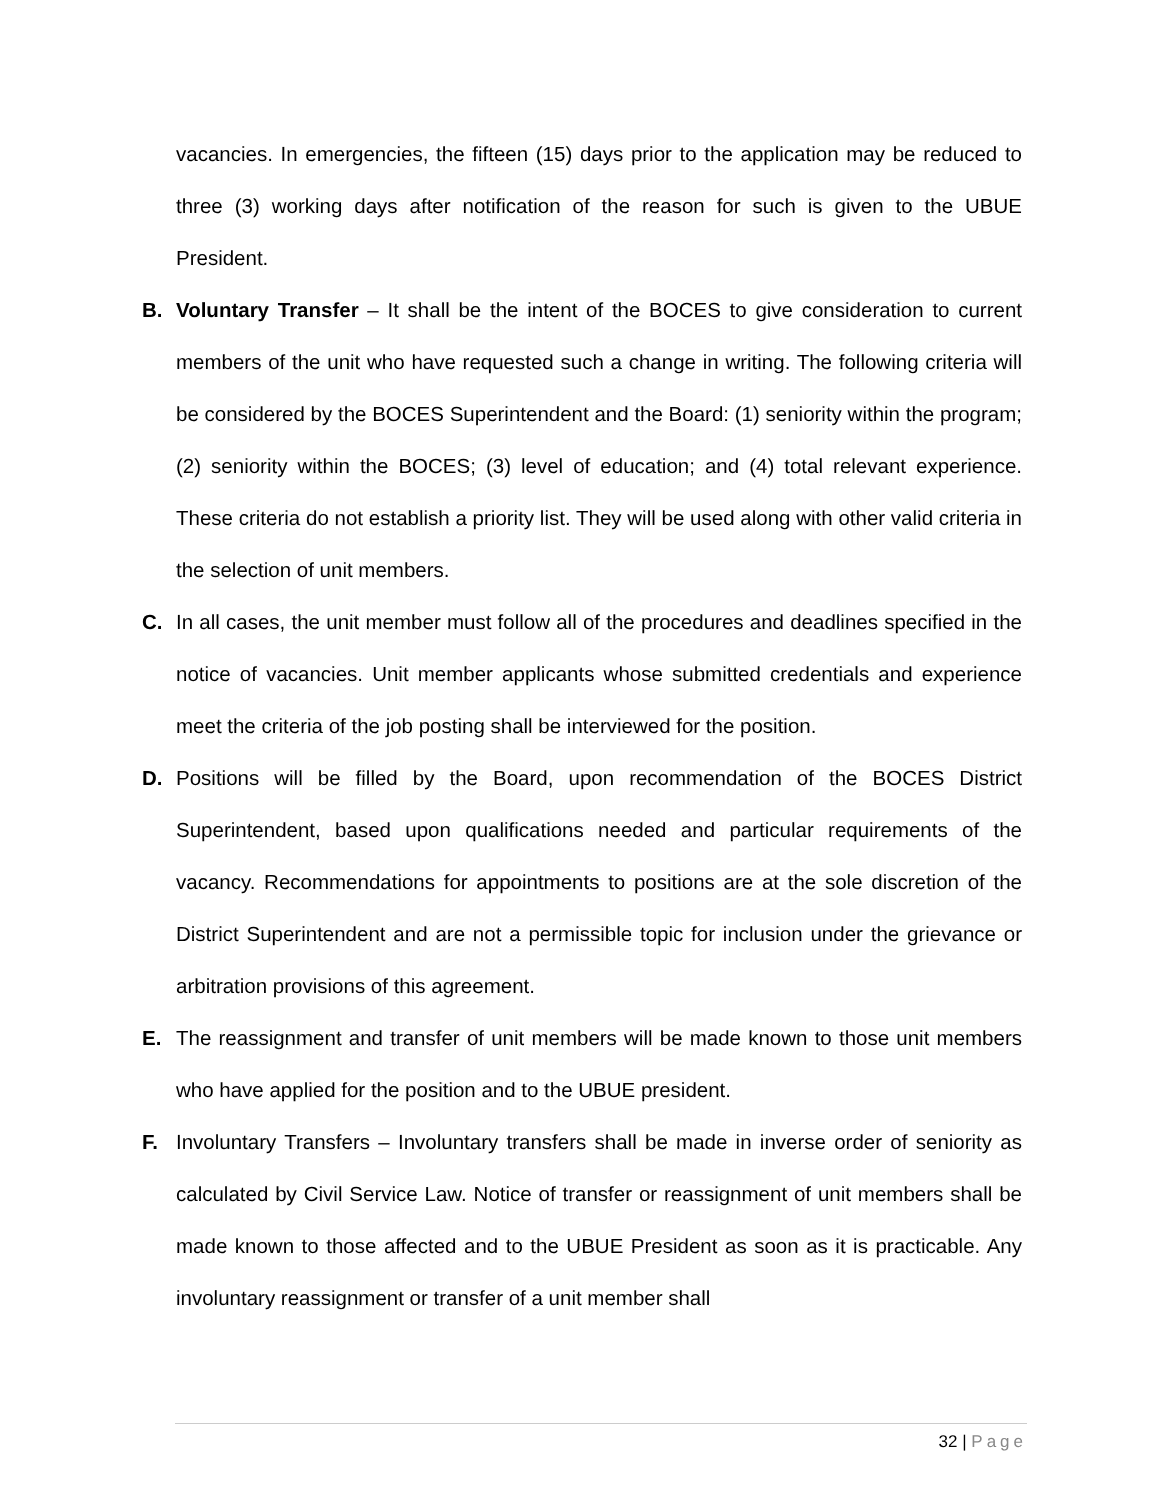vacancies. In emergencies, the fifteen (15) days prior to the application may be reduced to three (3) working days after notification of the reason for such is given to the UBUE President.
B. Voluntary Transfer – It shall be the intent of the BOCES to give consideration to current members of the unit who have requested such a change in writing. The following criteria will be considered by the BOCES Superintendent and the Board: (1) seniority within the program; (2) seniority within the BOCES; (3) level of education; and (4) total relevant experience. These criteria do not establish a priority list. They will be used along with other valid criteria in the selection of unit members.
C. In all cases, the unit member must follow all of the procedures and deadlines specified in the notice of vacancies. Unit member applicants whose submitted credentials and experience meet the criteria of the job posting shall be interviewed for the position.
D. Positions will be filled by the Board, upon recommendation of the BOCES District Superintendent, based upon qualifications needed and particular requirements of the vacancy. Recommendations for appointments to positions are at the sole discretion of the District Superintendent and are not a permissible topic for inclusion under the grievance or arbitration provisions of this agreement.
E. The reassignment and transfer of unit members will be made known to those unit members who have applied for the position and to the UBUE president.
F. Involuntary Transfers – Involuntary transfers shall be made in inverse order of seniority as calculated by Civil Service Law. Notice of transfer or reassignment of unit members shall be made known to those affected and to the UBUE President as soon as it is practicable. Any involuntary reassignment or transfer of a unit member shall
32 | Page